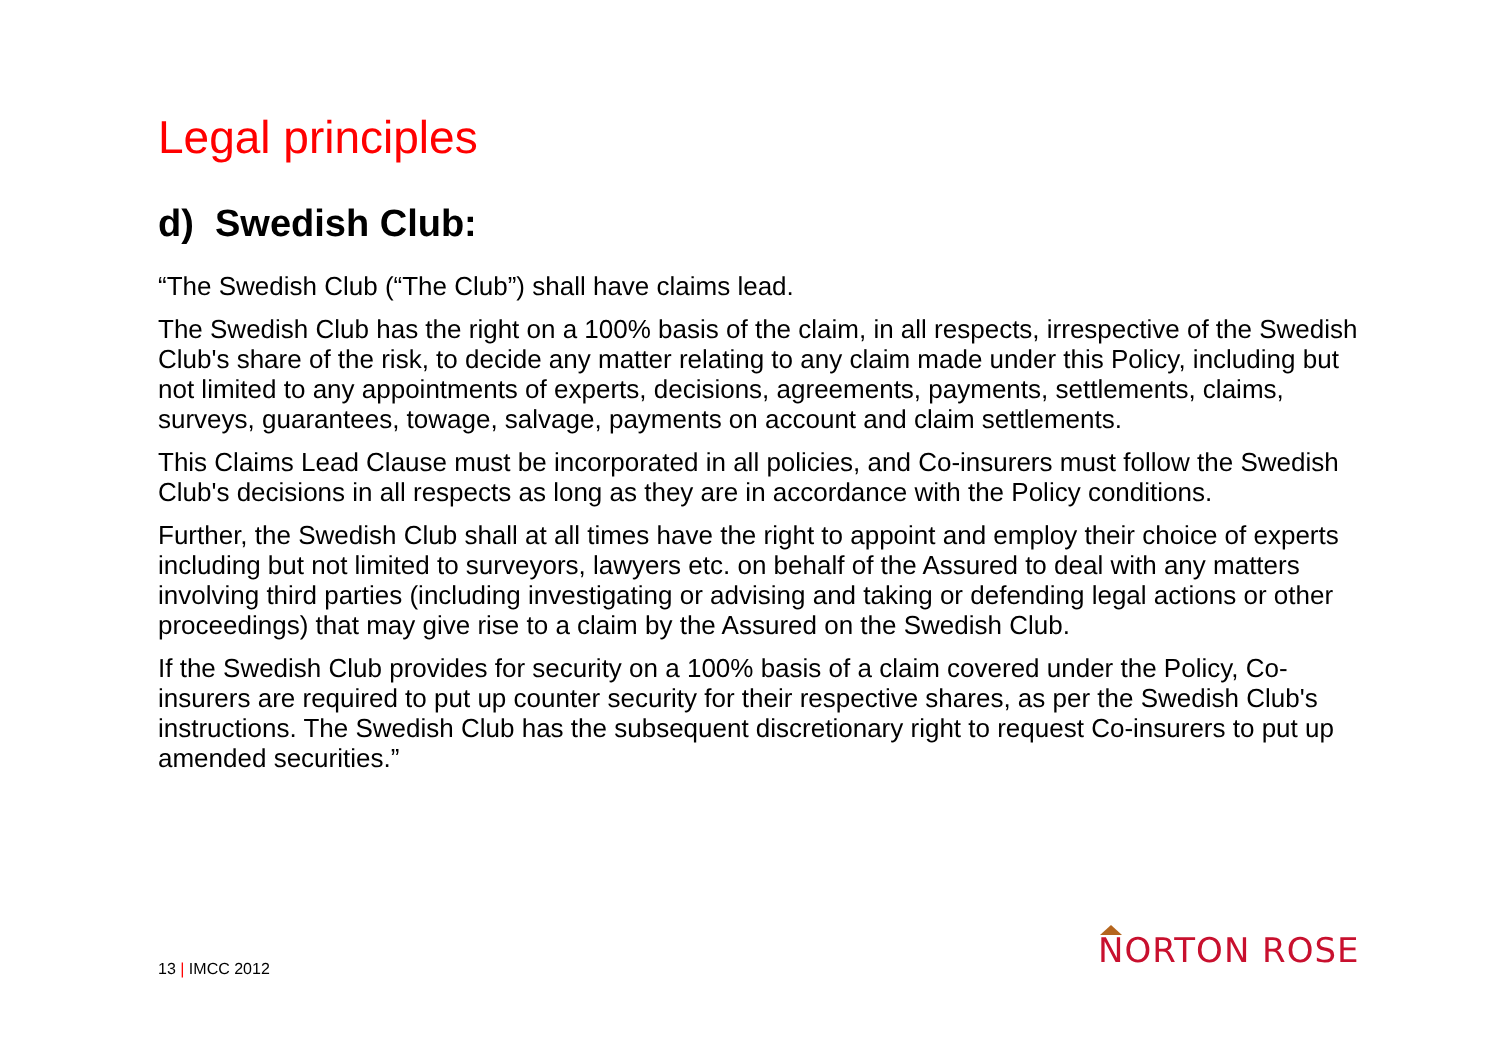Legal principles
d) Swedish Club:
“The Swedish Club (“The Club”) shall have claims lead.
The Swedish Club has the right on a 100% basis of the claim, in all respects, irrespective of the Swedish Club's share of the risk, to decide any matter relating to any claim made under this Policy, including but not limited to any appointments of experts, decisions, agreements, payments, settlements, claims, surveys, guarantees, towage, salvage, payments on account and claim settlements.
This Claims Lead Clause must be incorporated in all policies, and Co-insurers must follow the Swedish Club's decisions in all respects as long as they are in accordance with the Policy conditions.
Further, the Swedish Club shall at all times have the right to appoint and employ their choice of experts including but not limited to surveyors, lawyers etc. on behalf of the Assured to deal with any matters involving third parties (including investigating or advising and taking or defending legal actions or other proceedings) that may give rise to a claim by the Assured on the Swedish Club.
If the Swedish Club provides for security on a 100% basis of a claim covered under the Policy, Co-insurers are required to put up counter security for their respective shares, as per the Swedish Club's instructions. The Swedish Club has the subsequent discretionary right to request Co-insurers to put up amended securities.”
13 | IMCC 2012 NORTON ROSE